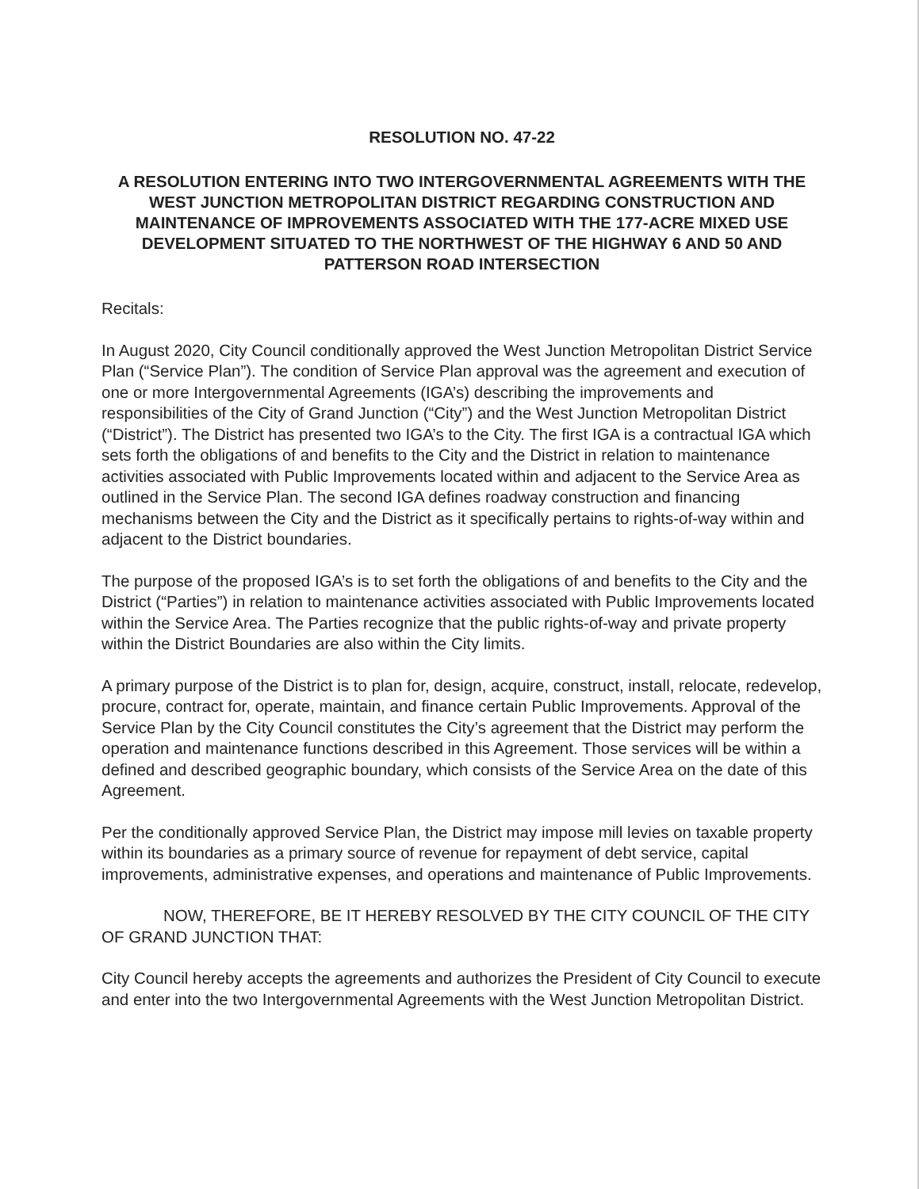RESOLUTION NO. 47-22
A RESOLUTION ENTERING INTO TWO INTERGOVERNMENTAL AGREEMENTS WITH THE WEST JUNCTION METROPOLITAN DISTRICT REGARDING CONSTRUCTION AND MAINTENANCE OF IMPROVEMENTS ASSOCIATED WITH THE 177-ACRE MIXED USE DEVELOPMENT SITUATED TO THE NORTHWEST OF THE HIGHWAY 6 AND 50 AND PATTERSON ROAD INTERSECTION
Recitals:
In August 2020, City Council conditionally approved the West Junction Metropolitan District Service Plan (“Service Plan”). The condition of Service Plan approval was the agreement and execution of one or more Intergovernmental Agreements (IGA’s) describing the improvements and responsibilities of the City of Grand Junction (“City”) and the West Junction Metropolitan District (“District”). The District has presented two IGA’s to the City. The first IGA is a contractual IGA which sets forth the obligations of and benefits to the City and the District in relation to maintenance activities associated with Public Improvements located within and adjacent to the Service Area as outlined in the Service Plan. The second IGA defines roadway construction and financing mechanisms between the City and the District as it specifically pertains to rights-of-way within and adjacent to the District boundaries.
The purpose of the proposed IGA’s is to set forth the obligations of and benefits to the City and the District (“Parties”) in relation to maintenance activities associated with Public Improvements located within the Service Area. The Parties recognize that the public rights-of-way and private property within the District Boundaries are also within the City limits.
A primary purpose of the District is to plan for, design, acquire, construct, install, relocate, redevelop, procure, contract for, operate, maintain, and finance certain Public Improvements. Approval of the Service Plan by the City Council constitutes the City’s agreement that the District may perform the operation and maintenance functions described in this Agreement. Those services will be within a defined and described geographic boundary, which consists of the Service Area on the date of this Agreement.
Per the conditionally approved Service Plan, the District may impose mill levies on taxable property within its boundaries as a primary source of revenue for repayment of debt service, capital improvements, administrative expenses, and operations and maintenance of Public Improvements.
NOW, THEREFORE, BE IT HEREBY RESOLVED BY THE CITY COUNCIL OF THE CITY OF GRAND JUNCTION THAT:
City Council hereby accepts the agreements and authorizes the President of City Council to execute and enter into the two Intergovernmental Agreements with the West Junction Metropolitan District.